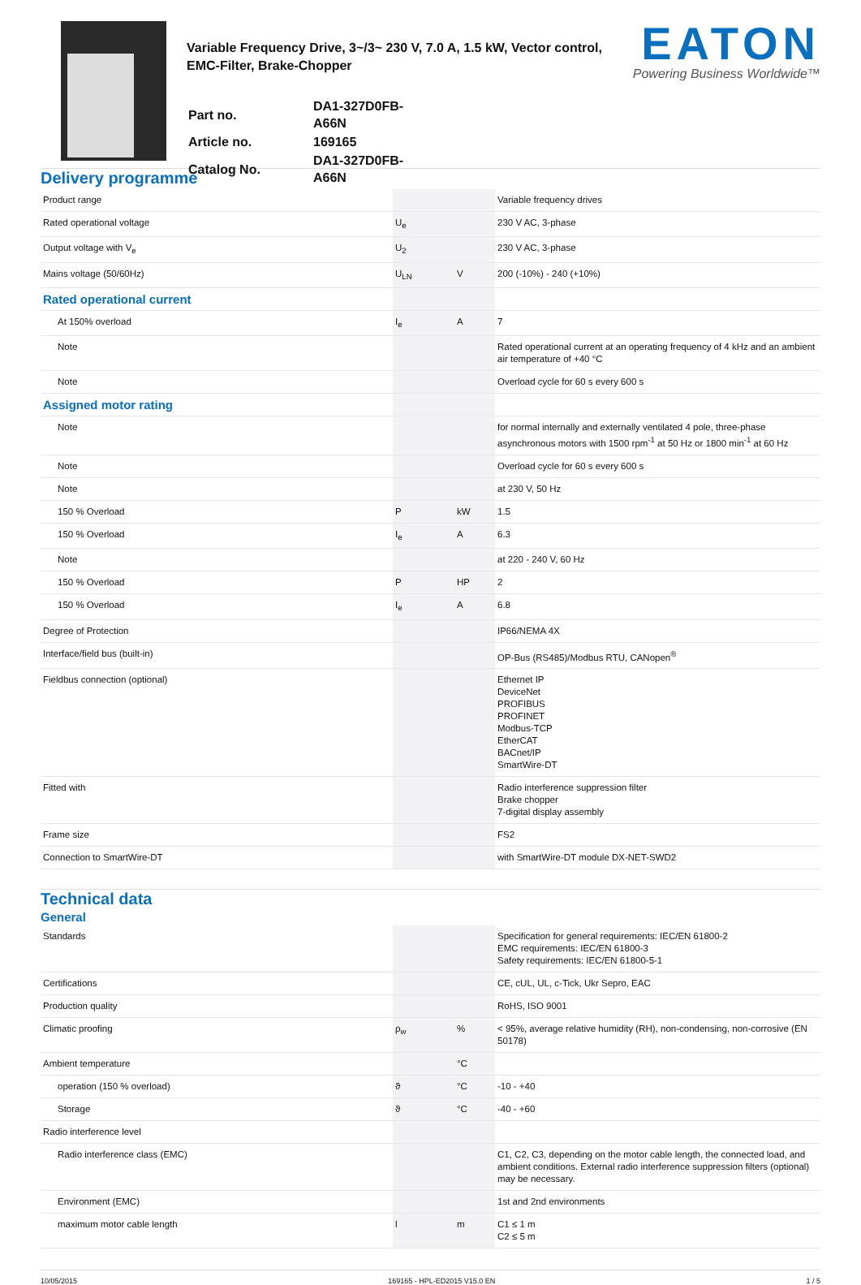Variable Frequency Drive, 3~/3~ 230 V, 7.0 A, 1.5 kW, Vector control, EMC-Filter, Brake-Chopper
| Part no. | DA1-327D0FB-A66N |
| Article no. | 169165 |
| Catalog No. | DA1-327D0FB-A66N |
EATON
Powering Business Worldwide™
Delivery programme
| Product range | | | Variable frequency drives |
| Rated operational voltage | U<sub>e</sub> | | 230 V AC, 3-phase |
| Output voltage with V<sub>e</sub> | U<sub>2</sub> | | 230 V AC, 3-phase |
| Mains voltage (50/60Hz) | U<sub>LN</sub> | V | 200 (-10%) - 240 (+10%) |
| Rated operational current | | | |
| At 150% overload | I<sub>e</sub> | A | 7 |
| Note | | | Rated operational current at an operating frequency of 4 kHz and an ambient air temperature of +40 °C |
| Note | | | Overload cycle for 60 s every 600 s |
| Assigned motor rating | | | |
| Note | | | for normal internally and externally ventilated 4 pole, three-phase asynchronous motors with 1500 rpm<sup>-1</sup> at 50 Hz or 1800 min<sup>-1</sup> at 60 Hz |
| Note | | | Overload cycle for 60 s every 600 s |
| Note | | | at 230 V, 50 Hz |
| 150 % Overload | P | kW | 1.5 |
| 150 % Overload | I<sub>e</sub> | A | 6.3 |
| Note | | | at 220 - 240 V, 60 Hz |
| 150 % Overload | P | HP | 2 |
| 150 % Overload | I<sub>e</sub> | A | 6.8 |
| Degree of Protection | | | IP66/NEMA 4X |
| Interface/field bus (built-in) | | | OP-Bus (RS485)/Modbus RTU, CANopen<sup>®</sup> |
| Fieldbus connection (optional) | | | Ethernet IP DeviceNet PROFIBUS PROFINET Modbus-TCP EtherCAT BACnet/IP SmartWire-DT |
| Fitted with | | | Radio interference suppression filter Brake chopper 7-digital display assembly |
| Frame size | | | FS2 |
| Connection to SmartWire-DT | | | with SmartWire-DT module DX-NET-SWD2 |
Technical data
General
| Standards | | | Specification for general requirements: IEC/EN 61800-2 EMC requirements: IEC/EN 61800-3 Safety requirements: IEC/EN 61800-5-1 |
| Certifications | | | CE, cUL, UL, c-Tick, Ukr Sepro, EAC |
| Production quality | | | RoHS, ISO 9001 |
| Climatic proofing | ρ<sub>w</sub> | % | < 95%, average relative humidity (RH), non-condensing, non-corrosive (EN 50178) |
| Ambient temperature | | °C | |
| operation (150 % overload) | ϑ | °C | -10 - +40 |
| Storage | ϑ | °C | -40 - +60 |
| Radio interference level | | | |
| Radio interference class (EMC) | | | C1, C2, C3, depending on the motor cable length, the connected load, and ambient conditions. External radio interference suppression filters (optional) may be necessary. |
| Environment (EMC) | | | 1st and 2nd environments |
| maximum motor cable length | l | m | C1 ≤ 1 m C2 ≤ 5 m |
10/05/2015 169165 - HPL-ED2015 V15.0 EN 1 / 5